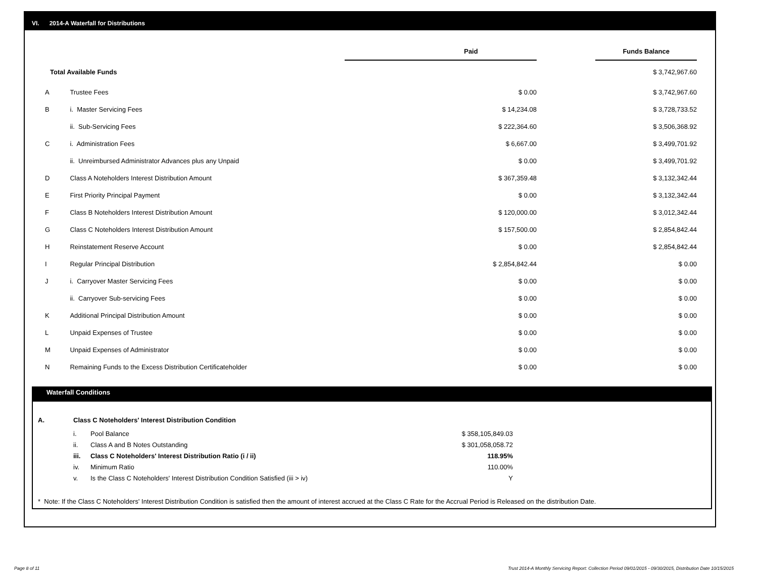VI. 2014-A Waterfall for Distributions
| | | Paid | | Funds Balance |
| Total Available Funds | | | | $ 3,742,967.60 |
| A | Trustee Fees | $ 0.00 | | $ 3,742,967.60 |
| B | i. Master Servicing Fees | $ 14,234.08 | | $ 3,728,733.52 |
| | ii. Sub-Servicing Fees | $ 222,364.60 | | $ 3,506,368.92 |
| C | i. Administration Fees | $ 6,667.00 | | $ 3,499,701.92 |
| | ii. Unreimbursed Administrator Advances plus any Unpaid | $ 0.00 | | $ 3,499,701.92 |
| D | Class A Noteholders Interest Distribution Amount | $ 367,359.48 | | $ 3,132,342.44 |
| E | First Priority Principal Payment | $ 0.00 | | $ 3,132,342.44 |
| F | Class B Noteholders Interest Distribution Amount | $ 120,000.00 | | $ 3,012,342.44 |
| G | Class C Noteholders Interest Distribution Amount | $ 157,500.00 | | $ 2,854,842.44 |
| H | Reinstatement Reserve Account | $ 0.00 | | $ 2,854,842.44 |
| I | Regular Principal Distribution | $ 2,854,842.44 | | $ 0.00 |
| J | i. Carryover Master Servicing Fees | $ 0.00 | | $ 0.00 |
| | ii. Carryover Sub-servicing Fees | $ 0.00 | | $ 0.00 |
| K | Additional Principal Distribution Amount | $ 0.00 | | $ 0.00 |
| L | Unpaid Expenses of Trustee | $ 0.00 | | $ 0.00 |
| M | Unpaid Expenses of Administrator | $ 0.00 | | $ 0.00 |
| N | Remaining Funds to the Excess Distribution Certificateholder | $ 0.00 | | $ 0.00 |
Waterfall Conditions
| A. | Class C Noteholders' Interest Distribution Condition | | |
| | i. | Pool Balance | $ 358,105,849.03 |
| | ii. | Class A and B Notes Outstanding | $ 301,058,058.72 |
| | iii. | Class C Noteholders' Interest Distribution Ratio (i / ii) | 118.95% |
| | iv. | Minimum Ratio | 110.00% |
| | v. | Is the Class C Noteholders' Interest Distribution Condition Satisfied (iii > iv) | Y |
* Note: If the Class C Noteholders' Interest Distribution Condition is satisfied then the amount of interest accrued at the Class C Rate for the Accrual Period is Released on the distribution Date.
Page 8 of 11
Trust 2014-A Monthly Servicing Report: Collection Period 09/01/2015 - 09/30/2015, Distribution Date 10/15/2015